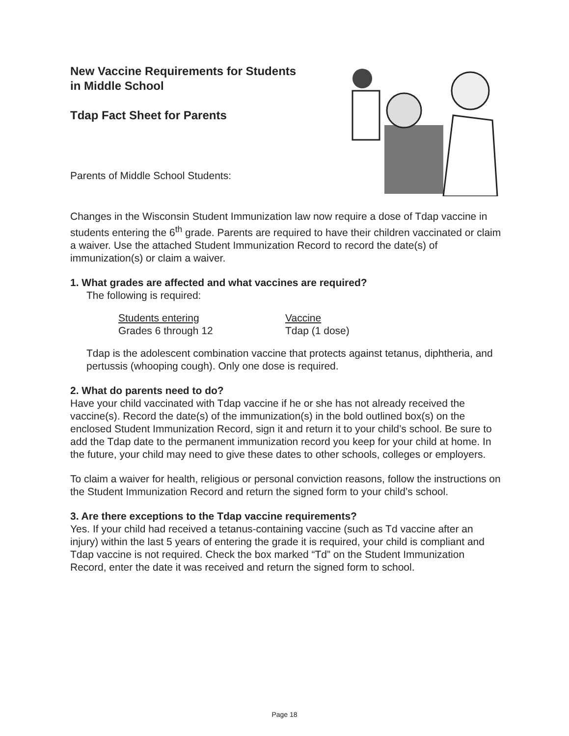New Vaccine Requirements for Students
in Middle School
Tdap Fact Sheet for Parents
Parents of Middle School Students:
Changes in the Wisconsin Student Immunization law now require a dose of Tdap vaccine in students entering the 6<sup>th</sup> grade. Parents are required to have their children vaccinated or claim a waiver. Use the attached Student Immunization Record to record the date(s) of immunization(s) or claim a waiver.
1. What grades are affected and what vaccines are required?
The following is required:
| Students entering | Vaccine |
| --- | --- |
| Grades 6 through 12 | Tdap (1 dose) |
Tdap is the adolescent combination vaccine that protects against tetanus, diphtheria, and pertussis (whooping cough). Only one dose is required.
2. What do parents need to do?
Have your child vaccinated with Tdap vaccine if he or she has not already received the vaccine(s). Record the date(s) of the immunization(s) in the bold outlined box(s) on the enclosed Student Immunization Record, sign it and return it to your child’s school. Be sure to add the Tdap date to the permanent immunization record you keep for your child at home. In the future, your child may need to give these dates to other schools, colleges or employers.
To claim a waiver for health, religious or personal conviction reasons, follow the instructions on the Student Immunization Record and return the signed form to your child’s school.
3. Are there exceptions to the Tdap vaccine requirements?
Yes. If your child had received a tetanus-containing vaccine (such as Td vaccine after an injury) within the last 5 years of entering the grade it is required, your child is compliant and Tdap vaccine is not required. Check the box marked “Td” on the Student Immunization Record, enter the date it was received and return the signed form to school.
Page 18